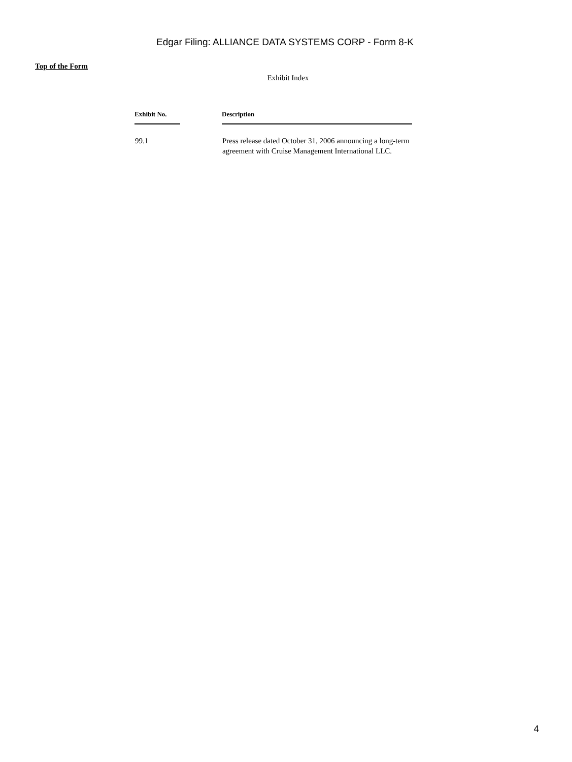Edgar Filing: ALLIANCE DATA SYSTEMS CORP - Form 8-K
Top of the Form
Exhibit Index
| Exhibit No. | Description |
| --- | --- |
| 99.1 | Press release dated October 31, 2006 announcing a long-term agreement with Cruise Management International LLC. |
4